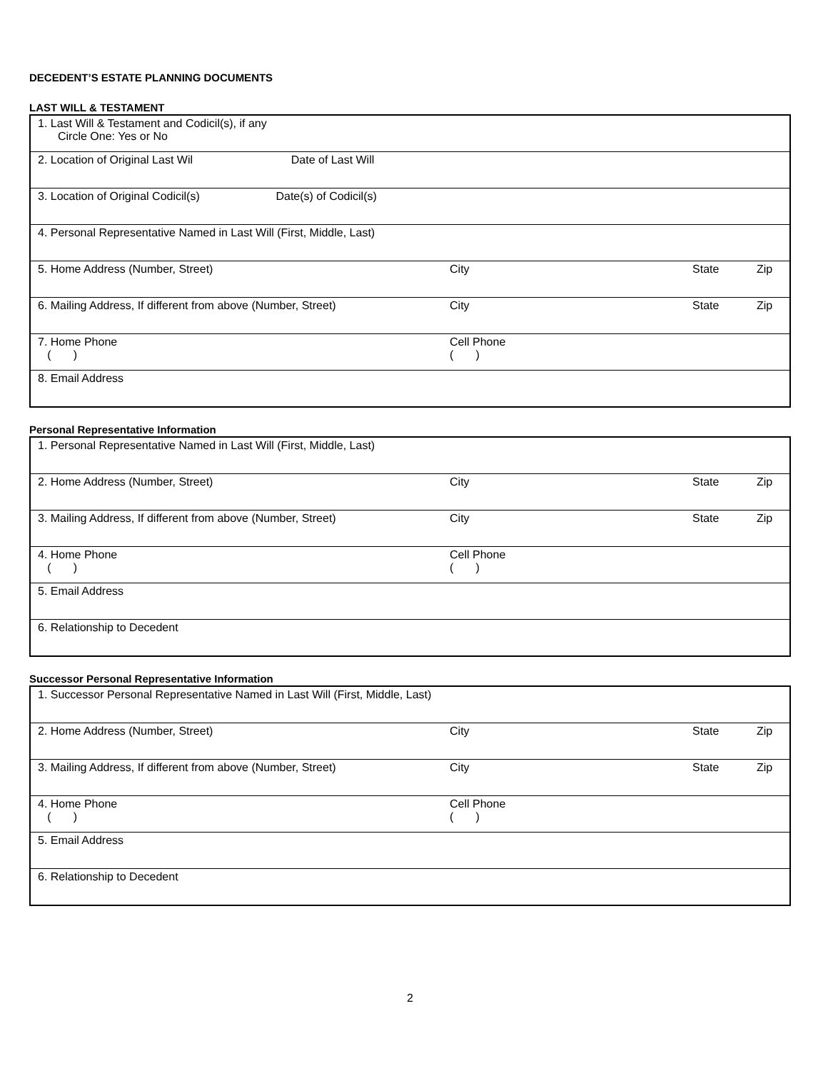DECEDENT’S ESTATE PLANNING DOCUMENTS
LAST WILL & TESTAMENT
| 1. Last Will & Testament and Codicil(s), if any Circle One: Yes or No | | | |
| 2. Location of Original Last Wil Date of Last Will | | | |
| 3. Location of Original Codicil(s) Date(s) of Codicil(s) | | | |
| 4. Personal Representative Named in Last Will (First, Middle, Last) | | | |
| 5. Home Address (Number, Street) | City | State | Zip |
| 6. Mailing Address, If different from above (Number, Street) | City | State | Zip |
| 7. Home Phone ( ) | Cell Phone ( ) | | |
| 8. Email Address | | | |
Personal Representative Information
| 1. Personal Representative Named in Last Will (First, Middle, Last) | | | |
| 2. Home Address (Number, Street) | City | State | Zip |
| 3. Mailing Address, If different from above (Number, Street) | City | State | Zip |
| 4. Home Phone ( ) | Cell Phone ( ) | | |
| 5. Email Address | | | |
| 6. Relationship to Decedent | | | |
Successor Personal Representative Information
| 1. Successor Personal Representative Named in Last Will (First, Middle, Last) | | | |
| 2. Home Address (Number, Street) | City | State | Zip |
| 3. Mailing Address, If different from above (Number, Street) | City | State | Zip |
| 4. Home Phone ( ) | Cell Phone ( ) | | |
| 5. Email Address | | | |
| 6. Relationship to Decedent | | | |
2